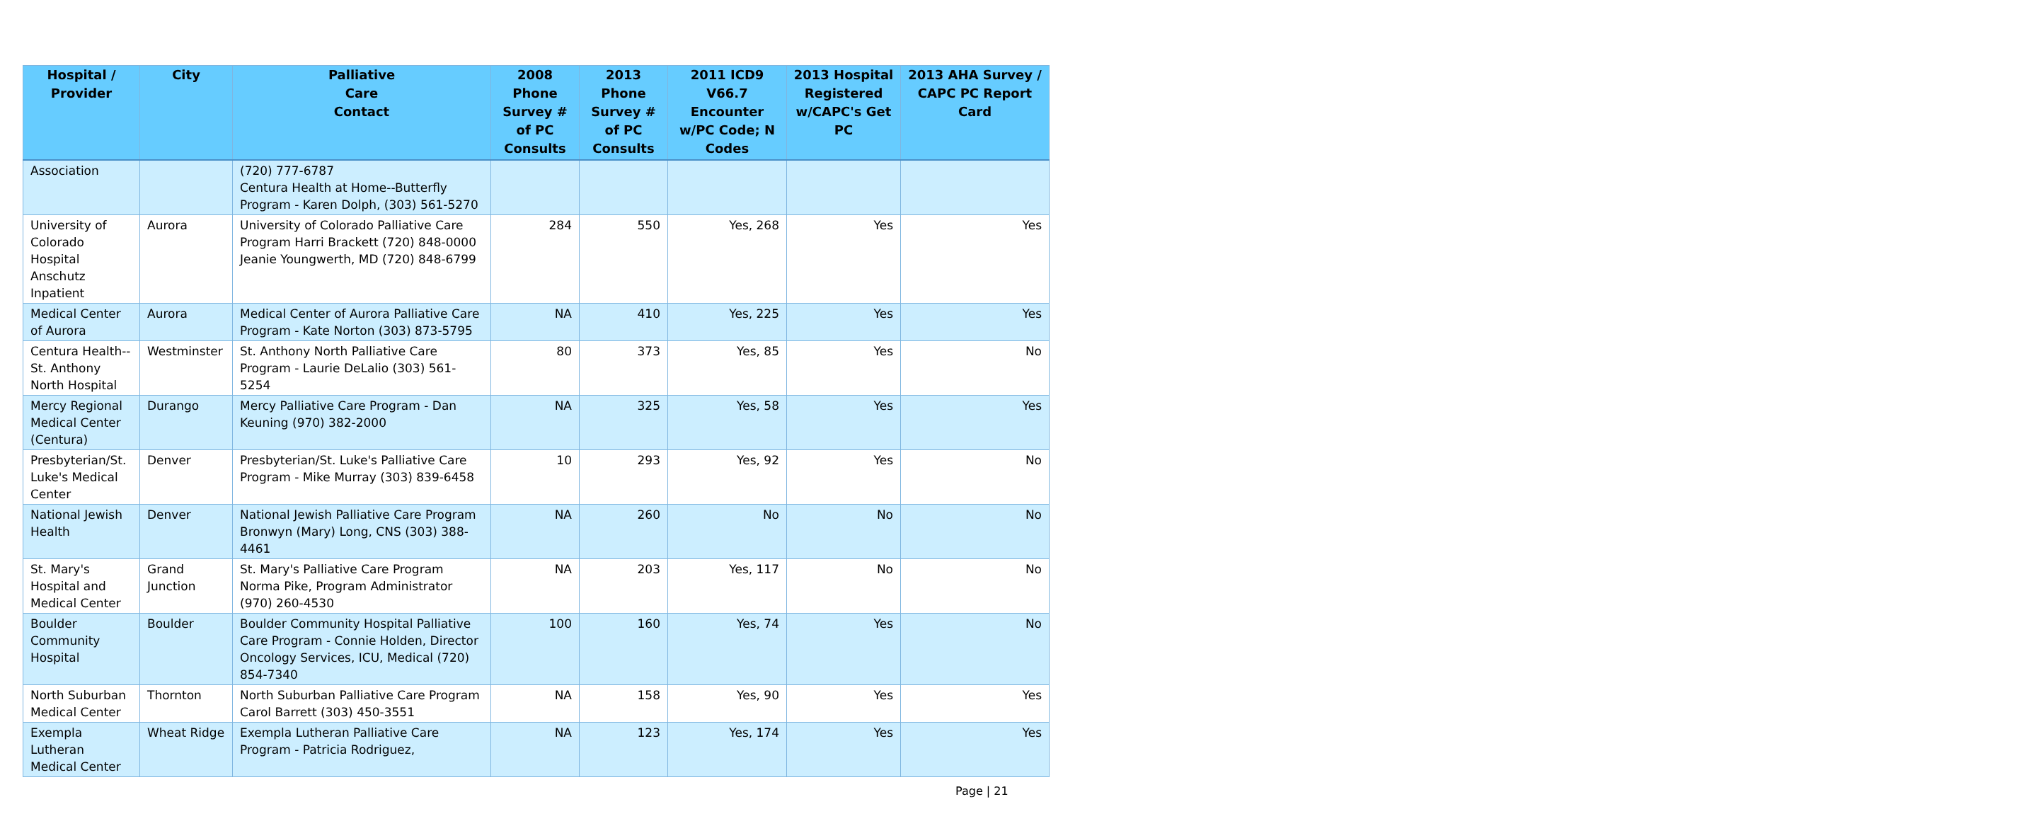| Hospital / Provider | City | Palliative Care Contact | 2008 Phone Survey # of PC Consults | 2013 Phone Survey # of PC Consults | 2011 ICD9 V66.7 Encounter w/PC Code; N Codes | 2013 Hospital Registered w/CAPC's Get PC | 2013 AHA Survey / CAPC PC Report Card |
| --- | --- | --- | --- | --- | --- | --- | --- |
| Association | | (720) 777-6787 Centura Health at Home--Butterfly Program - Karen Dolph, (303) 561-5270 | | | | | |
| University of Colorado Hospital Anschutz Inpatient | Aurora | University of Colorado Palliative Care Program Harri Brackett (720) 848-0000 Jeanie Youngwerth, MD (720) 848-6799 | 284 | 550 | Yes, 268 | Yes | Yes |
| Medical Center of Aurora | Aurora | Medical Center of Aurora Palliative Care Program - Kate Norton (303) 873-5795 | NA | 410 | Yes, 225 | Yes | Yes |
| Centura Health-- St. Anthony North Hospital | Westminster | St. Anthony North Palliative Care Program - Laurie DeLalio (303) 561-5254 | 80 | 373 | Yes, 85 | Yes | No |
| Mercy Regional Medical Center (Centura) | Durango | Mercy Palliative Care Program - Dan Keuning (970) 382-2000 | NA | 325 | Yes, 58 | Yes | Yes |
| Presbyterian/St. Luke's Medical Center | Denver | Presbyterian/St. Luke's Palliative Care Program - Mike Murray (303) 839-6458 | 10 | 293 | Yes, 92 | Yes | No |
| National Jewish Health | Denver | National Jewish Palliative Care Program Bronwyn (Mary) Long, CNS (303) 388-4461 | NA | 260 | No | No | No |
| St. Mary's Hospital and Medical Center | Grand Junction | St. Mary's Palliative Care Program Norma Pike, Program Administrator (970) 260-4530 | NA | 203 | Yes, 117 | No | No |
| Boulder Community Hospital | Boulder | Boulder Community Hospital Palliative Care Program - Connie Holden, Director Oncology Services, ICU, Medical (720) 854-7340 | 100 | 160 | Yes, 74 | Yes | No |
| North Suburban Medical Center | Thornton | North Suburban Palliative Care Program Carol Barrett (303) 450-3551 | NA | 158 | Yes, 90 | Yes | Yes |
| Exempla Lutheran Medical Center | Wheat Ridge | Exempla Lutheran Palliative Care Program - Patricia Rodriguez, | NA | 123 | Yes, 174 | Yes | Yes |
Page | 21